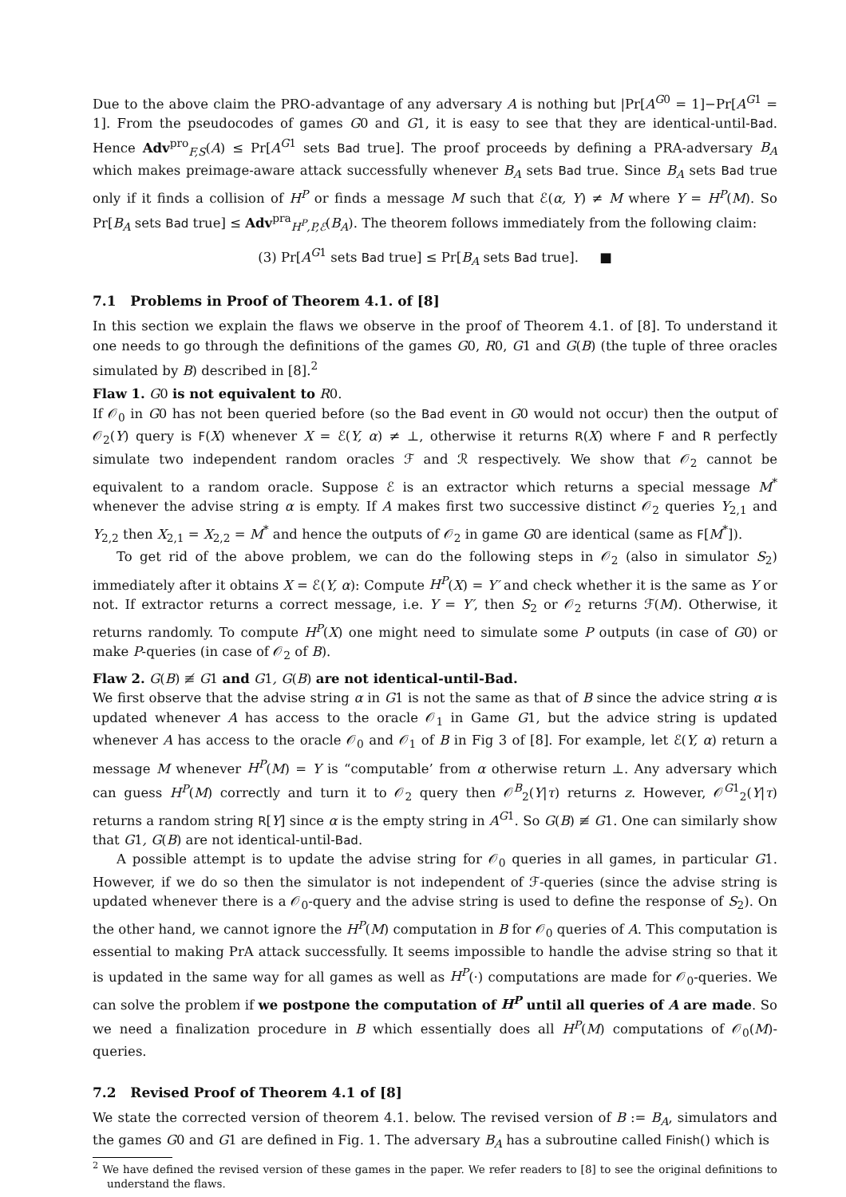Due to the above claim the PRO-advantage of any adversary A is nothing but |Pr[A<sup>G0</sup> = 1]−Pr[A<sup>G1</sup> = 1]. From the pseudocodes of games G0 and G1, it is easy to see that they are identical-until-Bad. Hence Adv<sup>pro</sup><sub>F,S</sub>(A) ≤ Pr[A<sup>G1</sup> sets Bad true]. The proof proceeds by defining a PRA-adversary B<sub>A</sub> which makes preimage-aware attack successfully whenever B<sub>A</sub> sets Bad true. Since B<sub>A</sub> sets Bad true only if it finds a collision of H<sup>P</sup> or finds a message M such that ℰ(α, Y) ≠ M where Y = H<sup>P</sup>(M). So Pr[B<sub>A</sub> sets Bad true] ≤ Adv<sup>pra</sup><sub>H<sup>P</sup>,P,ℰ</sub>(B<sub>A</sub>). The theorem follows immediately from the following claim:
(3) Pr[A<sup>G1</sup> sets Bad true] ≤ Pr[B<sub>A</sub> sets Bad true]. ■
7.1 Problems in Proof of Theorem 4.1. of [8]
In this section we explain the flaws we observe in the proof of Theorem 4.1. of [8]. To understand it one needs to go through the definitions of the games G0, R0, G1 and G(B) (the tuple of three oracles simulated by B) described in [8].<sup>2</sup>
Flaw 1. G0 is not equivalent to R0.
If 𝒪<sub>0</sub> in G0 has not been queried before (so the Bad event in G0 would not occur) then the output of 𝒪<sub>2</sub>(Y) query is F(X) whenever X = ℰ(Y, α) ≠ ⊥, otherwise it returns R(X) where F and R perfectly simulate two independent random oracles ℱ and ℛ respectively. We show that 𝒪<sub>2</sub> cannot be equivalent to a random oracle. Suppose ℰ is an extractor which returns a special message M<sup>*</sup> whenever the advise string α is empty. If A makes first two successive distinct 𝒪<sub>2</sub> queries Y<sub>2,1</sub> and Y<sub>2,2</sub> then X<sub>2,1</sub> = X<sub>2,2</sub> = M<sup>*</sup> and hence the outputs of 𝒪<sub>2</sub> in game G0 are identical (same as F[M<sup>*</sup>]).
To get rid of the above problem, we can do the following steps in 𝒪<sub>2</sub> (also in simulator S<sub>2</sub>) immediately after it obtains X = ℰ(Y, α): Compute H<sup>P</sup>(X) = Y′ and check whether it is the same as Y or not. If extractor returns a correct message, i.e. Y = Y′, then S<sub>2</sub> or 𝒪<sub>2</sub> returns ℱ(M). Otherwise, it returns randomly. To compute H<sup>P</sup>(X) one might need to simulate some P outputs (in case of G0) or make P-queries (in case of 𝒪<sub>2</sub> of B).
Flaw 2. G(B) ≢ G1 and G1, G(B) are not identical-until-Bad.
We first observe that the advise string α in G1 is not the same as that of B since the advice string α is updated whenever A has access to the oracle 𝒪<sub>1</sub> in Game G1, but the advice string is updated whenever A has access to the oracle 𝒪<sub>0</sub> and 𝒪<sub>1</sub> of B in Fig 3 of [8]. For example, let ℰ(Y, α) return a message M whenever H<sup>P</sup>(M) = Y is “computable’ from α otherwise return ⊥. Any adversary which can guess H<sup>P</sup>(M) correctly and turn it to 𝒪<sub>2</sub> query then 𝒪<sup>B</sup><sub>2</sub>(Y|τ) returns z. However, 𝒪<sup>G1</sup><sub>2</sub>(Y|τ) returns a random string R[Y] since α is the empty string in A<sup>G1</sup>. So G(B) ≢ G1. One can similarly show that G1, G(B) are not identical-until-Bad.
A possible attempt is to update the advise string for 𝒪<sub>0</sub> queries in all games, in particular G1. However, if we do so then the simulator is not independent of ℱ-queries (since the advise string is updated whenever there is a 𝒪<sub>0</sub>-query and the advise string is used to define the response of S<sub>2</sub>). On the other hand, we cannot ignore the H<sup>P</sup>(M) computation in B for 𝒪<sub>0</sub> queries of A. This computation is essential to making PrA attack successfully. It seems impossible to handle the advise string so that it is updated in the same way for all games as well as H<sup>P</sup>(·) computations are made for 𝒪<sub>0</sub>-queries. We can solve the problem if we postpone the computation of H<sup>P</sup> until all queries of A are made. So we need a finalization procedure in B which essentially does all H<sup>P</sup>(M) computations of 𝒪<sub>0</sub>(M)-queries.
7.2 Revised Proof of Theorem 4.1 of [8]
We state the corrected version of theorem 4.1. below. The revised version of B := B<sub>A</sub>, simulators and the games G0 and G1 are defined in Fig. 1. The adversary B<sub>A</sub> has a subroutine called Finish() which is
<sup>2</sup> We have defined the revised version of these games in the paper. We refer readers to [8] to see the original definitions to understand the flaws.